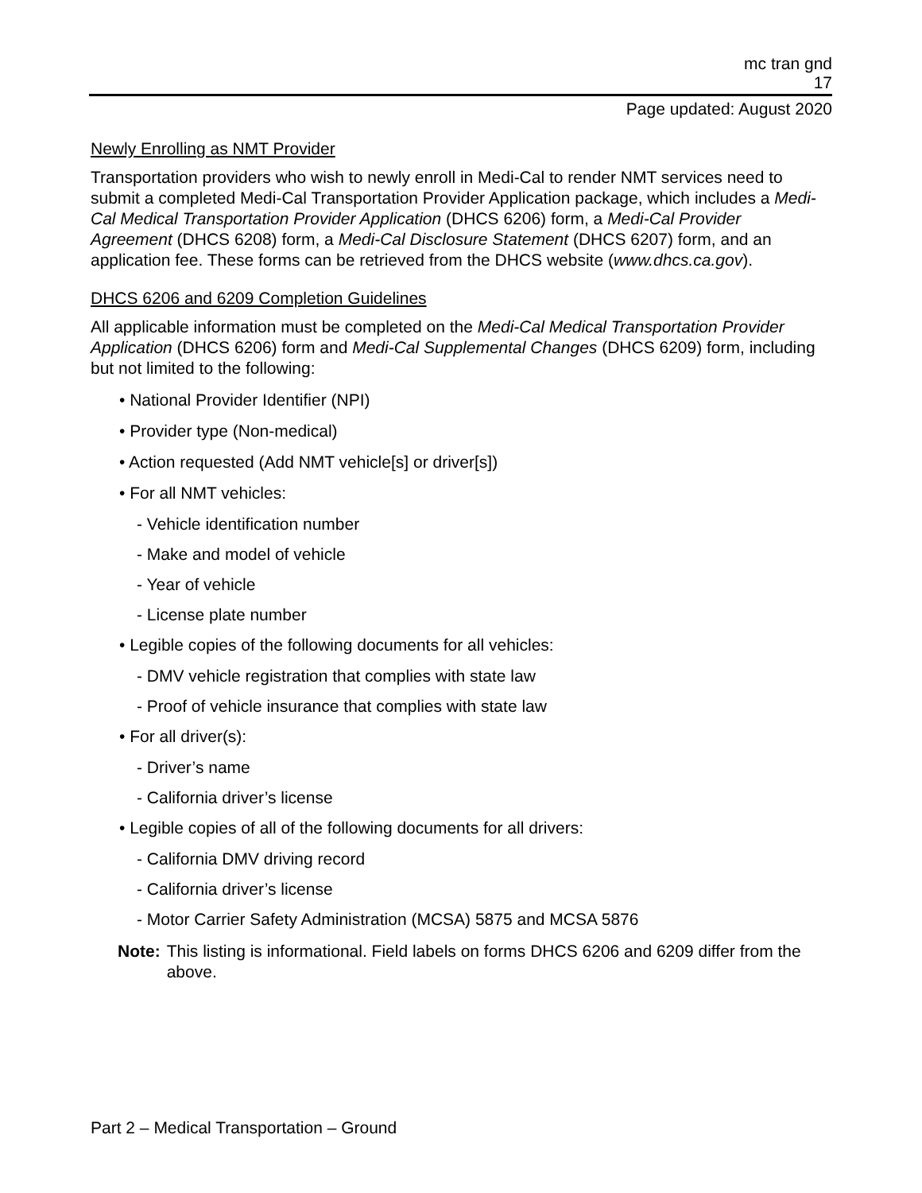mc tran gnd
17
Page updated: August 2020
Newly Enrolling as NMT Provider
Transportation providers who wish to newly enroll in Medi-Cal to render NMT services need to submit a completed Medi-Cal Transportation Provider Application package, which includes a Medi-Cal Medical Transportation Provider Application (DHCS 6206) form, a Medi-Cal Provider Agreement (DHCS 6208) form, a Medi-Cal Disclosure Statement (DHCS 6207) form, and an application fee. These forms can be retrieved from the DHCS website (www.dhcs.ca.gov).
DHCS 6206 and 6209 Completion Guidelines
All applicable information must be completed on the Medi-Cal Medical Transportation Provider Application (DHCS 6206) form and Medi-Cal Supplemental Changes (DHCS 6209) form, including but not limited to the following:
• National Provider Identifier (NPI)
• Provider type (Non-medical)
• Action requested (Add NMT vehicle[s] or driver[s])
• For all NMT vehicles:
- Vehicle identification number
- Make and model of vehicle
- Year of vehicle
- License plate number
• Legible copies of the following documents for all vehicles:
- DMV vehicle registration that complies with state law
- Proof of vehicle insurance that complies with state law
• For all driver(s):
- Driver’s name
- California driver’s license
• Legible copies of all of the following documents for all drivers:
- California DMV driving record
- California driver’s license
- Motor Carrier Safety Administration (MCSA) 5875 and MCSA 5876
Note: This listing is informational. Field labels on forms DHCS 6206 and 6209 differ from the above.
Part 2 – Medical Transportation – Ground